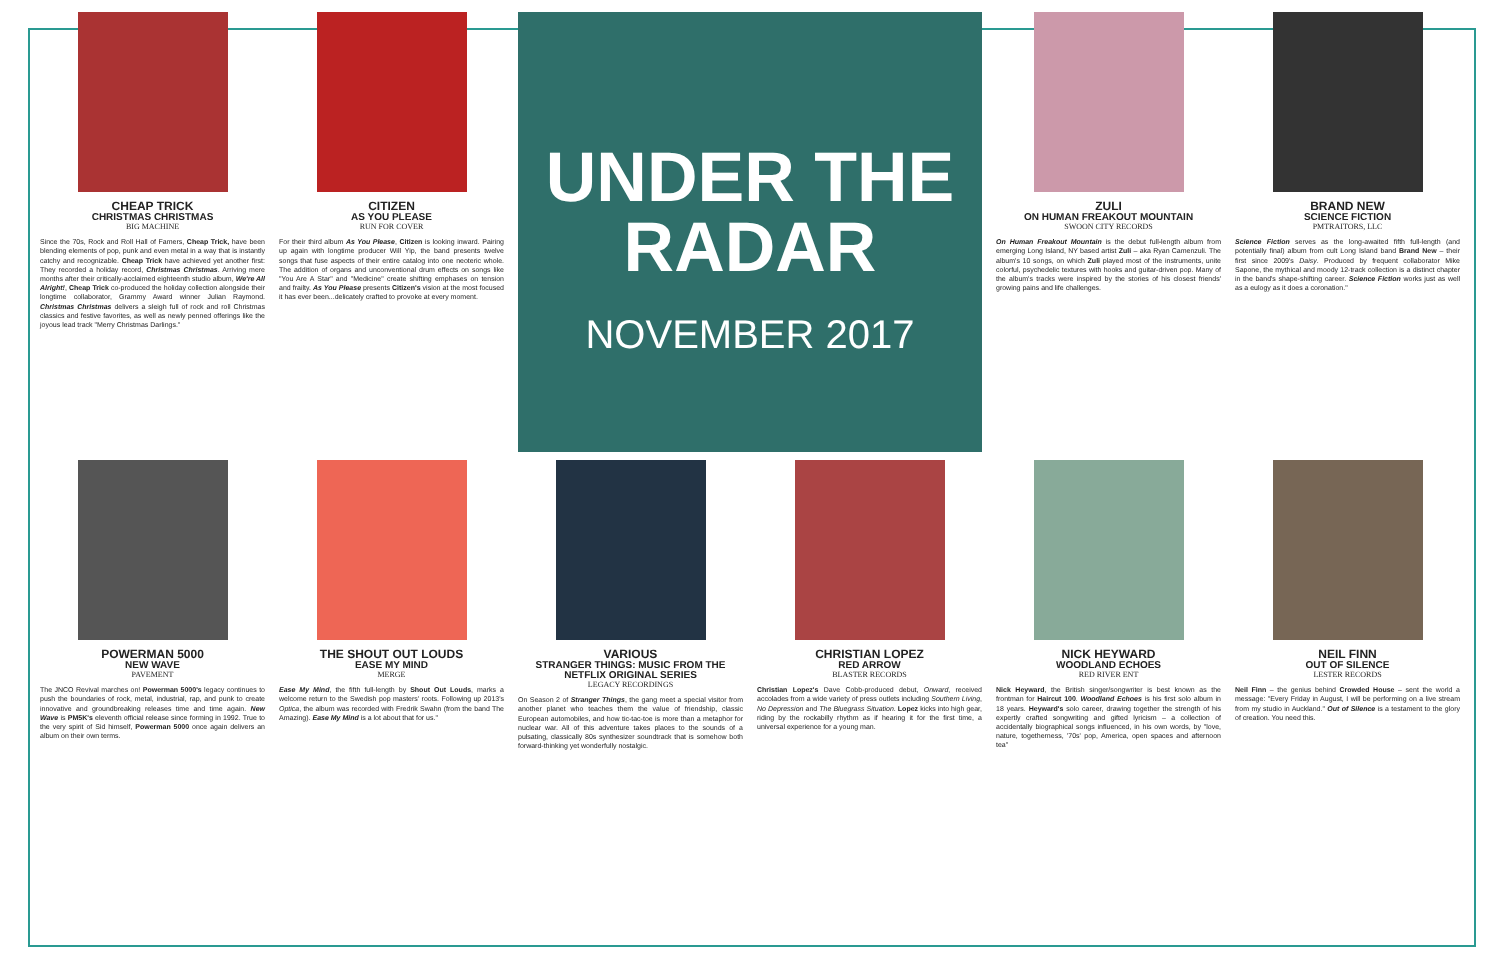CHEAP TRICK
CHRISTMAS CHRISTMAS
BIG MACHINE
Since the 70s, Rock and Roll Hall of Famers, Cheap Trick, have been blending elements of pop, punk and even metal in a way that is instantly catchy and recognizable. Cheap Trick have achieved yet another first: They recorded a holiday record, Christmas Christmas. Arriving mere months after their critically-acclaimed eighteenth studio album, We're All Alright!, Cheap Trick co-produced the holiday collection alongside their longtime collaborator, Grammy Award winner Julian Raymond. Christmas Christmas delivers a sleigh full of rock and roll Christmas classics and festive favorites, as well as newly penned offerings like the joyous lead track "Merry Christmas Darlings."
CITIZEN
AS YOU PLEASE
RUN FOR COVER
For their third album As You Please, Citizen is looking inward. Pairing up again with longtime producer Will Yip, the band presents twelve songs that fuse aspects of their entire catalog into one neoteric whole. The addition of organs and unconventional drum effects on songs like "You Are A Star" and "Medicine" create shifting emphases on tension and frailty. As You Please presents Citizen's vision at the most focused it has ever been...delicately crafted to provoke at every moment.
UNDER THE
RADAR
NOVEMBER 2017
ZULI
ON HUMAN FREAKOUT MOUNTAIN
SWOON CITY RECORDS
On Human Freakout Mountain is the debut full-length album from emerging Long Island, NY based artist Zuli – aka Ryan Camenzuli. The album's 10 songs, on which Zuli played most of the instruments, unite colorful, psychedelic textures with hooks and guitar-driven pop. Many of the album's tracks were inspired by the stories of his closest friends' growing pains and life challenges.
BRAND NEW
SCIENCE FICTION
PMTRAITORS, LLC
Science Fiction serves as the long-awaited fifth full-length (and potentially final) album from cult Long Island band Brand New – their first since 2009's Daisy. Produced by frequent collaborator Mike Sapone, the mythical and moody 12-track collection is a distinct chapter in the band's shape-shifting career. Science Fiction works just as well as a eulogy as it does a coronation."
POWERMAN 5000
NEW WAVE
PAVEMENT
The JNCO Revival marches on! Powerman 5000's legacy continues to push the boundaries of rock, metal, industrial, rap, and punk to create innovative and groundbreaking releases time and time again. New Wave is PM5K's eleventh official release since forming in 1992. True to the very spirit of Sid himself, Powerman 5000 once again delivers an album on their own terms.
THE SHOUT OUT LOUDS
EASE MY MIND
MERGE
Ease My Mind, the fifth full-length by Shout Out Louds, marks a welcome return to the Swedish pop masters' roots. Following up 2013's Optica, the album was recorded with Fredrik Swahn (from the band The Amazing). Ease My Mind is a lot about that for us."
VARIOUS
STRANGER THINGS: MUSIC FROM THE NETFLIX ORIGINAL SERIES
LEGACY RECORDINGS
On Season 2 of Stranger Things, the gang meet a special visitor from another planet who teaches them the value of friendship, classic European automobiles, and how tic-tac-toe is more than a metaphor for nuclear war. All of this adventure takes places to the sounds of a pulsating, classically 80s synthesizer soundtrack that is somehow both forward-thinking yet wonderfully nostalgic.
CHRISTIAN LOPEZ
RED ARROW
BLASTER RECORDS
Christian Lopez's Dave Cobb-produced debut, Onward, received accolades from a wide variety of press outlets including Southern Living, No Depression and The Bluegrass Situation. Lopez kicks into high gear, riding by the rockabilly rhythm as if hearing it for the first time, a universal experience for a young man.
NICK HEYWARD
WOODLAND ECHOES
RED RIVER ENT
Nick Heyward, the British singer/songwriter is best known as the frontman for Haircut 100. Woodland Echoes is his first solo album in 18 years. Heyward's solo career, drawing together the strength of his expertly crafted songwriting and gifted lyricism – a collection of accidentally biographical songs influenced, in his own words, by "love, nature, togetherness, '70s' pop, America, open spaces and afternoon tea"
NEIL FINN
OUT OF SILENCE
LESTER RECORDS
Neil Finn – the genius behind Crowded House – sent the world a message: "Every Friday in August, I will be performing on a live stream from my studio in Auckland." Out of Silence is a testament to the glory of creation. You need this.